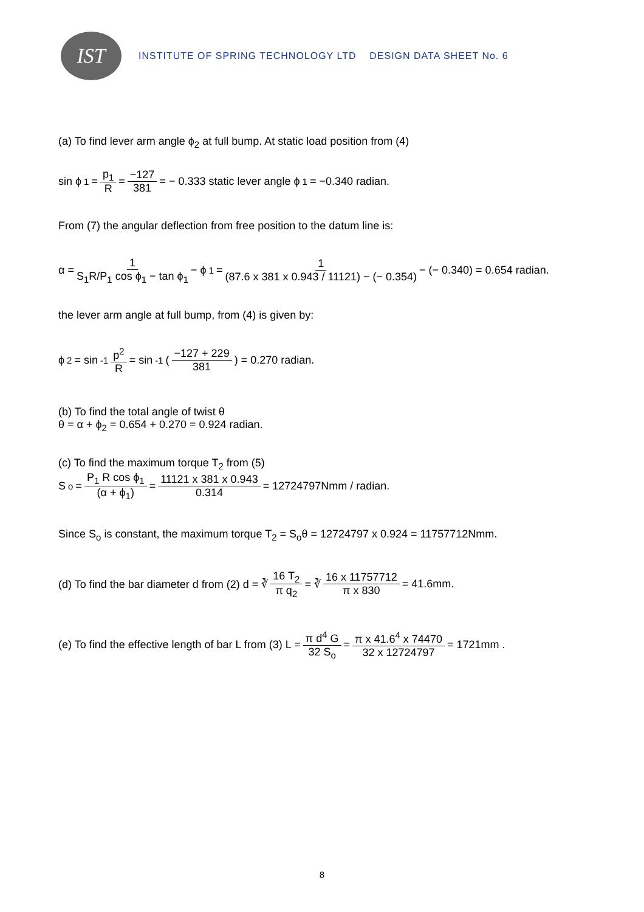IST
INSTITUTE OF SPRING TECHNOLOGY LTD DESIGN DATA SHEET No. 6
(a) To find lever arm angle ϕ<sub>2</sub> at full bump. At static load position from (4)
sin ϕ<sub>1</sub> = p<sub>1</sub> R = −127 381 = − 0.333 static lever angle ϕ<sub>1</sub> = −0.340 radian.
From (7) the angular deflection from free position to the datum line is:
α = 1 S<sub>1</sub>R/P<sub>1</sub> cos ϕ<sub>1</sub> − tan ϕ<sub>1</sub> − ϕ<sub>1</sub> = 1 (87.6 x 381 x 0.943 / 11121) − (− 0.354) − (− 0.340) = 0.654 radian.
the lever arm angle at full bump, from (4) is given by:
ϕ<sub>2</sub> = sin<sup>-1</sup> p<sup>2</sup> R = sin<sup>-1</sup> ( −127 + 229 381 ) = 0.270 radian.
(b) To find the total angle of twist θ
θ = α + ϕ<sub>2</sub> = 0.654 + 0.270 = 0.924 radian.
(c) To find the maximum torque T<sub>2</sub> from (5)
S<sub>o</sub> = P<sub>1</sub> R cos ϕ<sub>1</sub> (α + ϕ<sub>1</sub>) = 11121 x 381 x 0.943 0.314 = 12724797Nmm / radian.
Since S<sub>o</sub> is constant, the maximum torque T<sub>2</sub> = S<sub>o</sub>θ = 12724797 x 0.924 = 11757712Nmm.
(d) To find the bar diameter d from (2) d = ∛ 16 T<sub>2</sub> π q<sub>2</sub> = ∛ 16 x 11757712 π x 830 = 41.6mm.
(e) To find the effective length of bar L from (3) L = π d<sup>4</sup> G 32 S<sub>o</sub> = π x 41.6<sup>4</sup> x 74470 32 x 12724797 = 1721mm .
8